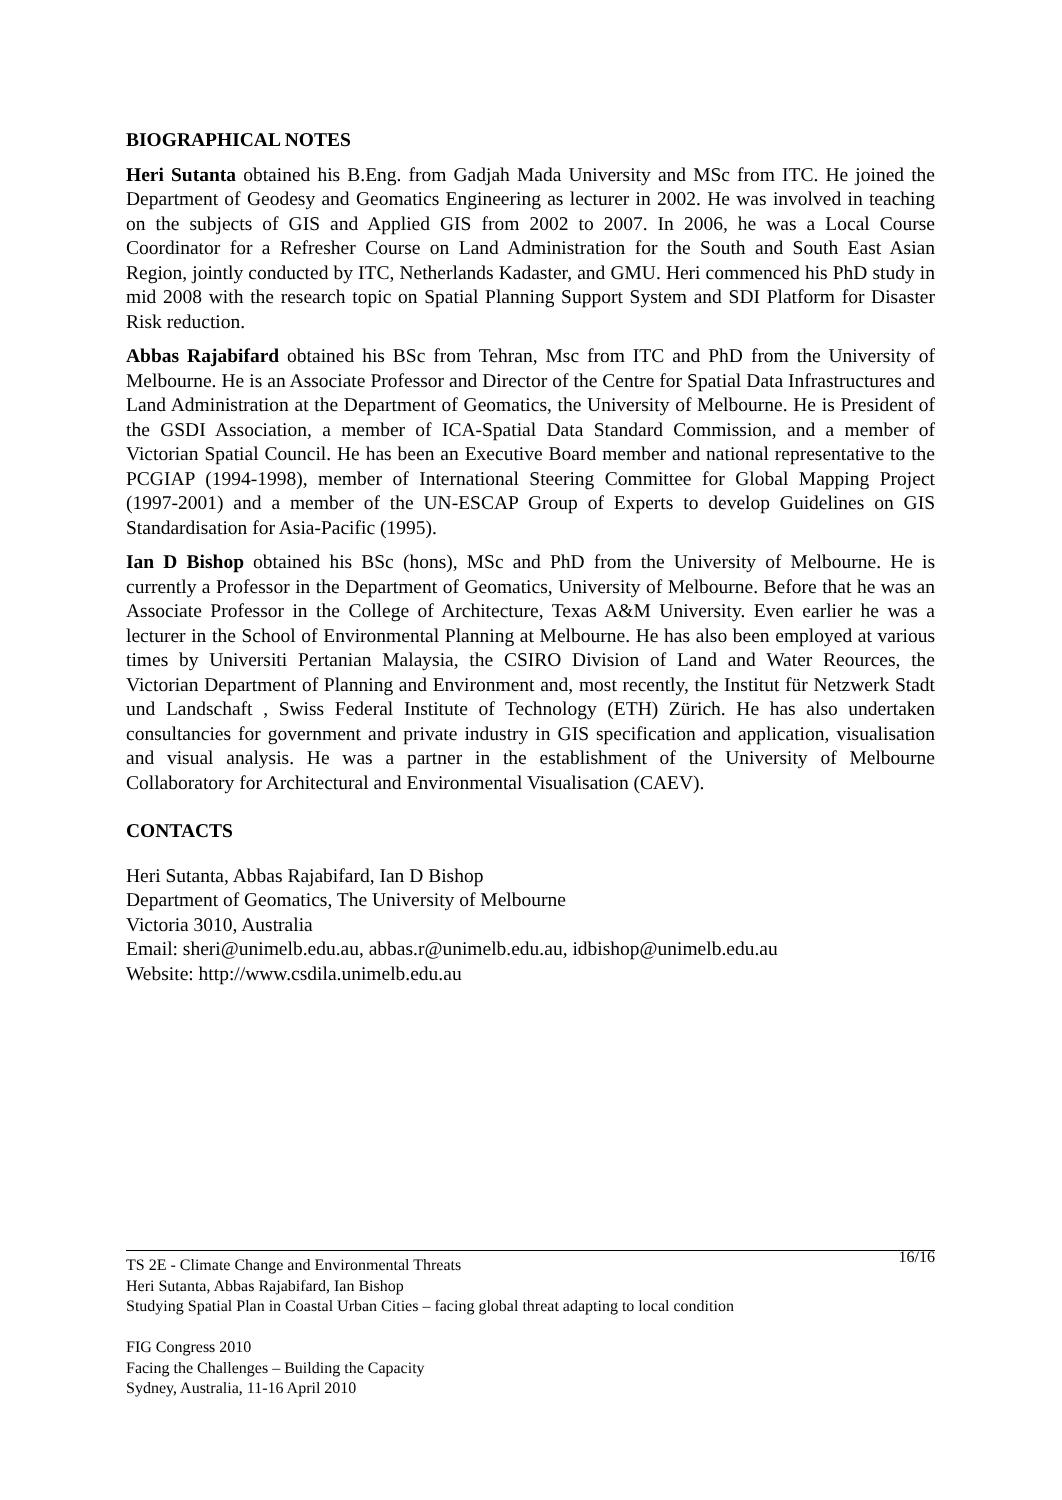BIOGRAPHICAL NOTES
Heri Sutanta obtained his B.Eng. from Gadjah Mada University and MSc from ITC. He joined the Department of Geodesy and Geomatics Engineering as lecturer in 2002. He was involved in teaching on the subjects of GIS and Applied GIS from 2002 to 2007. In 2006, he was a Local Course Coordinator for a Refresher Course on Land Administration for the South and South East Asian Region, jointly conducted by ITC, Netherlands Kadaster, and GMU. Heri commenced his PhD study in mid 2008 with the research topic on Spatial Planning Support System and SDI Platform for Disaster Risk reduction.
Abbas Rajabifard obtained his BSc from Tehran, Msc from ITC and PhD from the University of Melbourne. He is an Associate Professor and Director of the Centre for Spatial Data Infrastructures and Land Administration at the Department of Geomatics, the University of Melbourne. He is President of the GSDI Association, a member of ICA-Spatial Data Standard Commission, and a member of Victorian Spatial Council. He has been an Executive Board member and national representative to the PCGIAP (1994-1998), member of International Steering Committee for Global Mapping Project (1997-2001) and a member of the UN-ESCAP Group of Experts to develop Guidelines on GIS Standardisation for Asia-Pacific (1995).
Ian D Bishop obtained his BSc (hons), MSc and PhD from the University of Melbourne. He is currently a Professor in the Department of Geomatics, University of Melbourne. Before that he was an Associate Professor in the College of Architecture, Texas A&M University. Even earlier he was a lecturer in the School of Environmental Planning at Melbourne. He has also been employed at various times by Universiti Pertanian Malaysia, the CSIRO Division of Land and Water Reources, the Victorian Department of Planning and Environment and, most recently, the Institut für Netzwerk Stadt und Landschaft , Swiss Federal Institute of Technology (ETH) Zürich. He has also undertaken consultancies for government and private industry in GIS specification and application, visualisation and visual analysis. He was a partner in the establishment of the University of Melbourne Collaboratory for Architectural and Environmental Visualisation (CAEV).
CONTACTS
Heri Sutanta, Abbas Rajabifard, Ian D Bishop
Department of Geomatics, The University of Melbourne
Victoria 3010, Australia
Email: sheri@unimelb.edu.au, abbas.r@unimelb.edu.au, idbishop@unimelb.edu.au
Website: http://www.csdila.unimelb.edu.au
16/16 TS 2E - Climate Change and Environmental Threats
Heri Sutanta, Abbas Rajabifard, Ian Bishop
Studying Spatial Plan in Coastal Urban Cities – facing global threat adapting to local condition
FIG Congress 2010
Facing the Challenges – Building the Capacity
Sydney, Australia, 11-16 April 2010